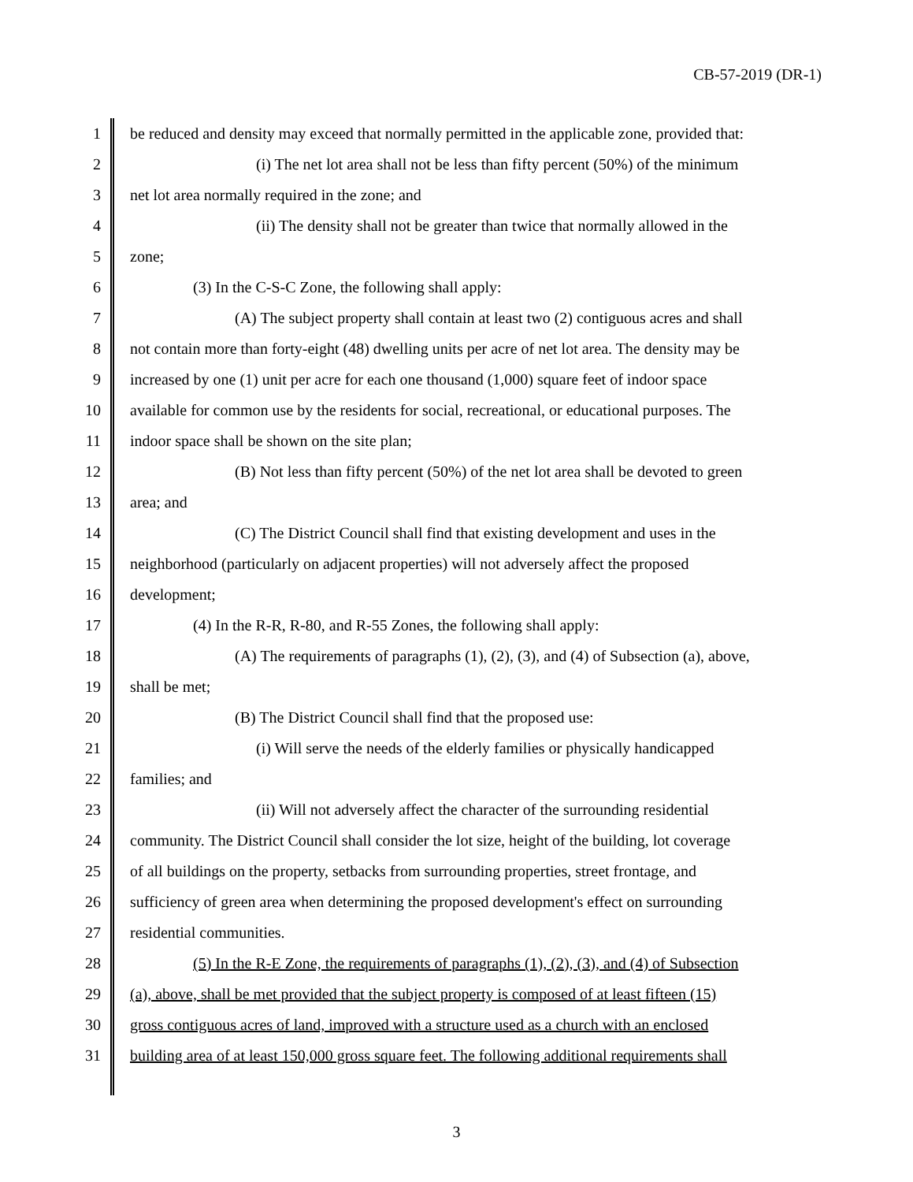CB-57-2019 (DR-1)
1 be reduced and density may exceed that normally permitted in the applicable zone, provided that:
2 (i) The net lot area shall not be less than fifty percent (50%) of the minimum
3 net lot area normally required in the zone; and
4 (ii) The density shall not be greater than twice that normally allowed in the
5 zone;
6 (3) In the C-S-C Zone, the following shall apply:
7 (A) The subject property shall contain at least two (2) contiguous acres and shall
8 not contain more than forty-eight (48) dwelling units per acre of net lot area. The density may be
9 increased by one (1) unit per acre for each one thousand (1,000) square feet of indoor space
10 available for common use by the residents for social, recreational, or educational purposes. The
11 indoor space shall be shown on the site plan;
12 (B) Not less than fifty percent (50%) of the net lot area shall be devoted to green
13 area; and
14 (C) The District Council shall find that existing development and uses in the
15 neighborhood (particularly on adjacent properties) will not adversely affect the proposed
16 development;
17 (4) In the R-R, R-80, and R-55 Zones, the following shall apply:
18 (A) The requirements of paragraphs (1), (2), (3), and (4) of Subsection (a), above,
19 shall be met;
20 (B) The District Council shall find that the proposed use:
21 (i) Will serve the needs of the elderly families or physically handicapped
22 families; and
23 (ii) Will not adversely affect the character of the surrounding residential
24 community. The District Council shall consider the lot size, height of the building, lot coverage
25 of all buildings on the property, setbacks from surrounding properties, street frontage, and
26 sufficiency of green area when determining the proposed development's effect on surrounding
27 residential communities.
28 (5) In the R-E Zone, the requirements of paragraphs (1), (2), (3), and (4) of Subsection
29 (a), above, shall be met provided that the subject property is composed of at least fifteen (15)
30 gross contiguous acres of land, improved with a structure used as a church with an enclosed
31 building area of at least 150,000 gross square feet. The following additional requirements shall
3